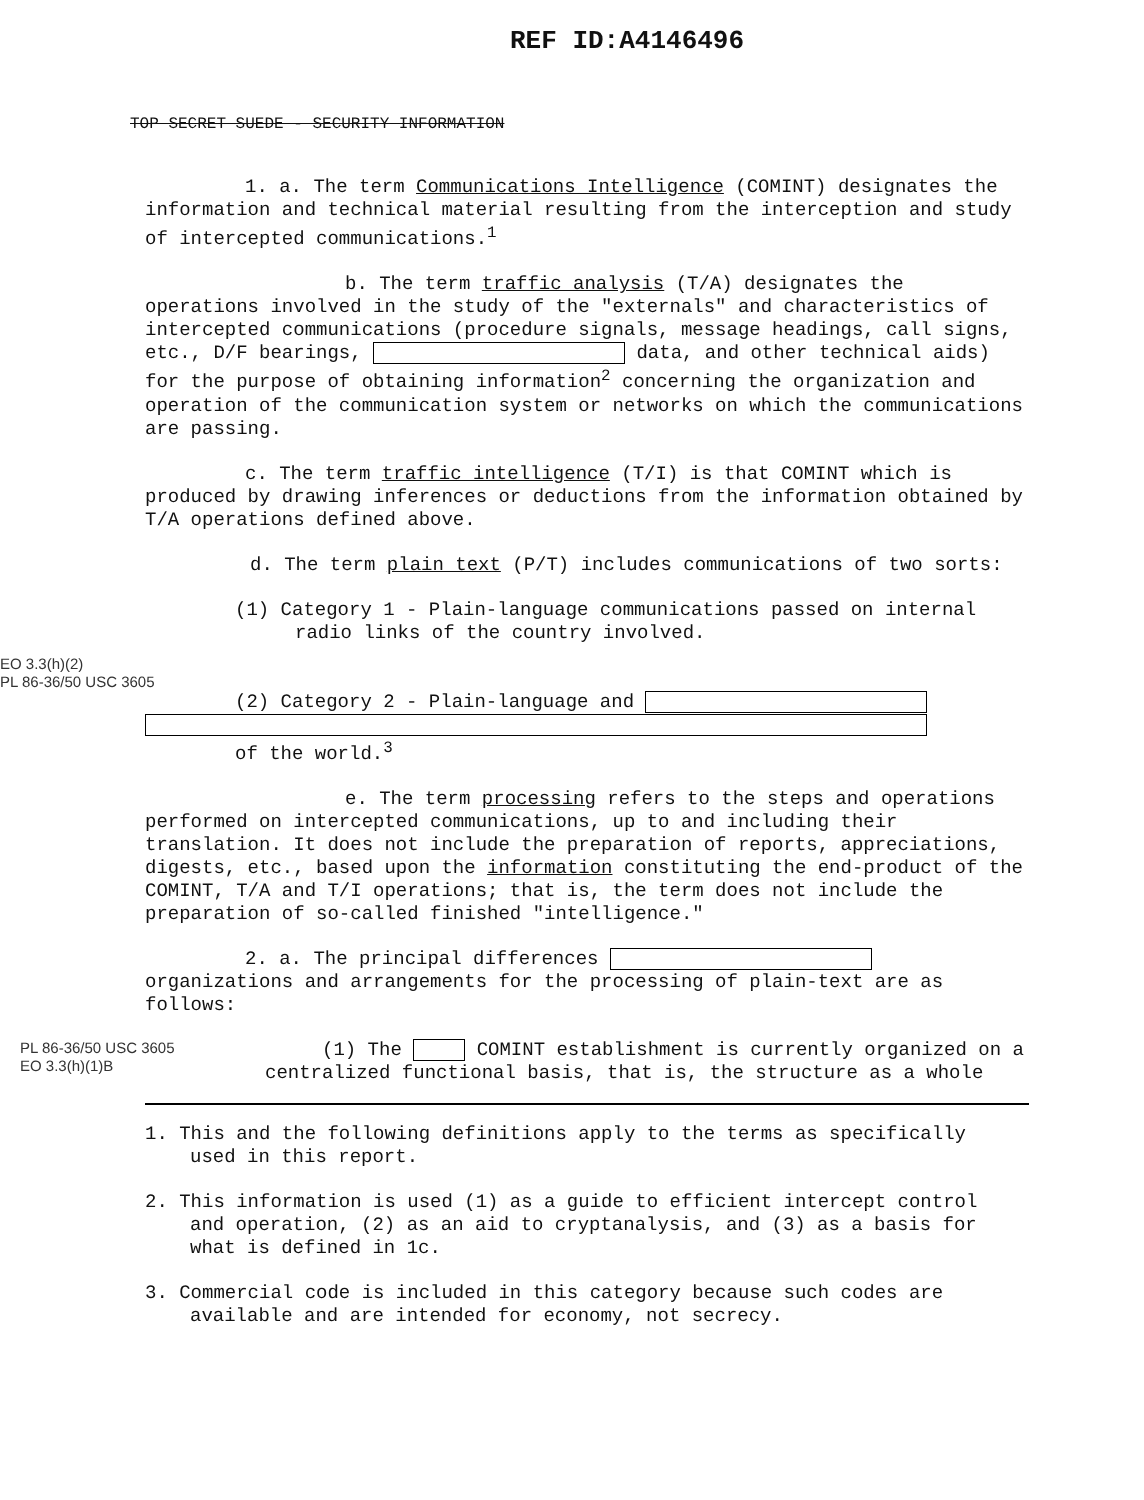REF ID:A4146496
TOP SECRET SUEDE - SECURITY INFORMATION
1. a. The term Communications Intelligence (COMINT) designates the information and technical material resulting from the interception and study of intercepted communications.<sup>1</sup>
b. The term traffic analysis (T/A) designates the operations involved in the study of the "externals" and characteristics of intercepted communications (procedure signals, message headings, call signs, etc., D/F bearings, data, and other technical aids) for the purpose of obtaining information<sup>2</sup> concerning the organization and operation of the communication system or networks on which the communications are passing.
c. The term traffic intelligence (T/I) is that COMINT which is produced by drawing inferences or deductions from the information obtained by T/A operations defined above.
d. The term plain text (P/T) includes communications of two sorts:
(1) Category 1 - Plain-language communications passed on internal radio links of the country involved.
EO 3.3(h)(2)
PL 86-36/50 USC 3605
(2) Category 2 - Plain-language and
of the world.<sup>3</sup>
e. The term processing refers to the steps and operations performed on intercepted communications, up to and including their translation. It does not include the preparation of reports, appreciations, digests, etc., based upon the information constituting the end-product of the COMINT, T/A and T/I operations; that is, the term does not include the preparation of so-called finished "intelligence."
2. a. The principal differences organizations and arrangements for the processing of plain-text are as follows:
PL 86-36/50 USC 3605
EO 3.3(h)(1)B
(1) The COMINT establishment is currently organized on a centralized functional basis, that is, the structure as a whole
1. This and the following definitions apply to the terms as specifically used in this report.
2. This information is used (1) as a guide to efficient intercept control and operation, (2) as an aid to cryptanalysis, and (3) as a basis for what is defined in 1c.
3. Commercial code is included in this category because such codes are available and are intended for economy, not secrecy.